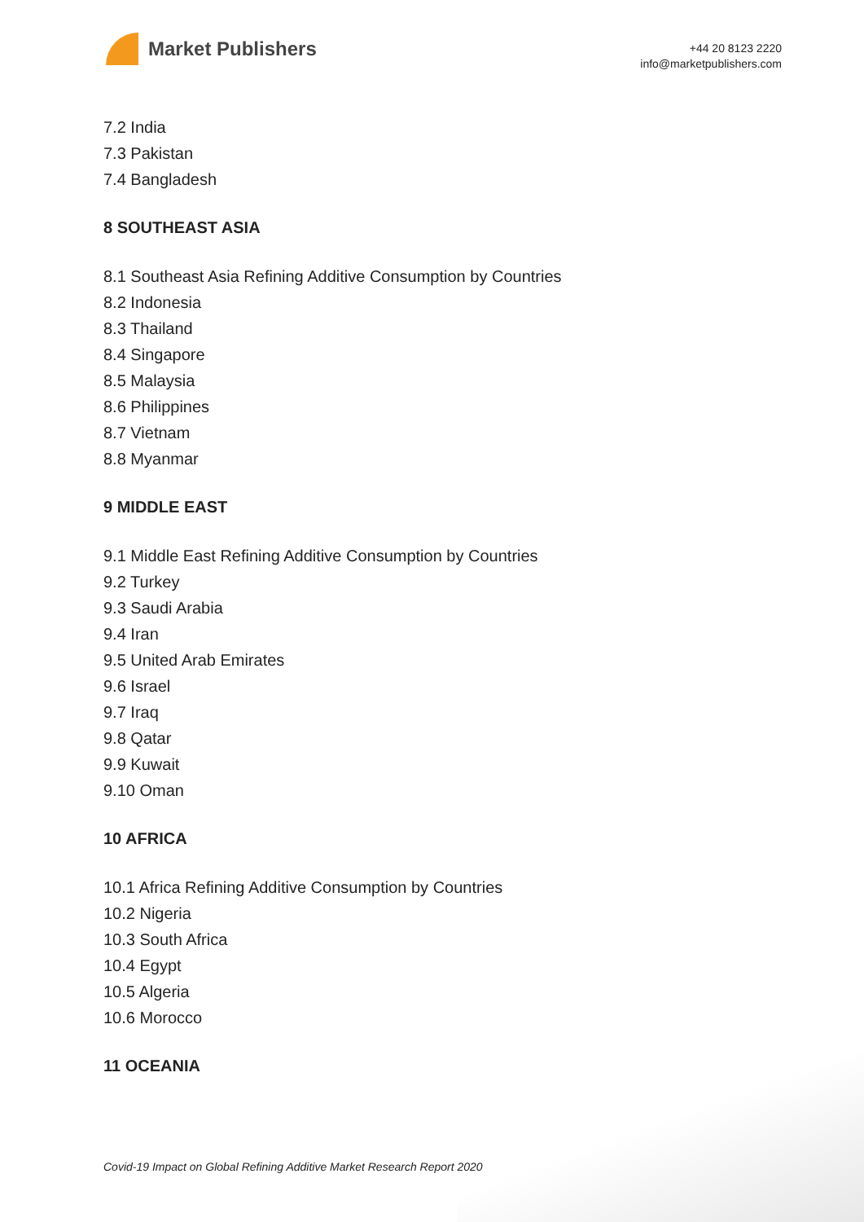Market Publishers
+44 20 8123 2220
info@marketpublishers.com
7.2 India
7.3 Pakistan
7.4 Bangladesh
8 SOUTHEAST ASIA
8.1 Southeast Asia Refining Additive Consumption by Countries
8.2 Indonesia
8.3 Thailand
8.4 Singapore
8.5 Malaysia
8.6 Philippines
8.7 Vietnam
8.8 Myanmar
9 MIDDLE EAST
9.1 Middle East Refining Additive Consumption by Countries
9.2 Turkey
9.3 Saudi Arabia
9.4 Iran
9.5 United Arab Emirates
9.6 Israel
9.7 Iraq
9.8 Qatar
9.9 Kuwait
9.10 Oman
10 AFRICA
10.1 Africa Refining Additive Consumption by Countries
10.2 Nigeria
10.3 South Africa
10.4 Egypt
10.5 Algeria
10.6 Morocco
11 OCEANIA
Covid-19 Impact on Global Refining Additive Market Research Report 2020